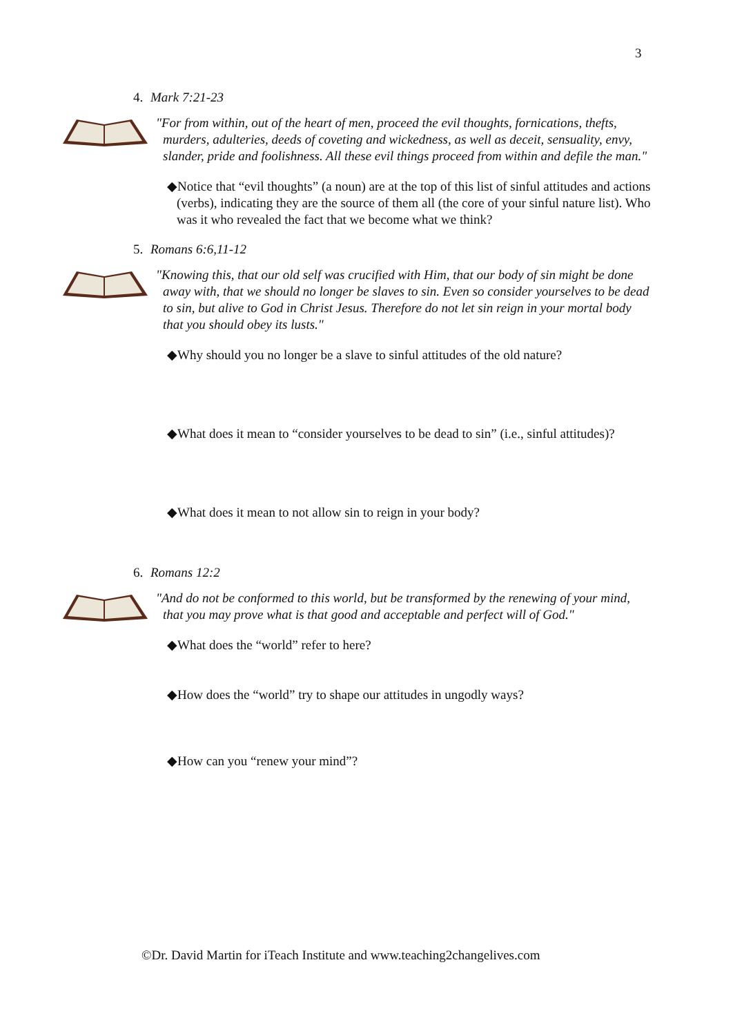3
4. Mark 7:21-23
"For from within, out of the heart of men, proceed the evil thoughts, fornications, thefts, murders, adulteries, deeds of coveting and wickedness, as well as deceit, sensuality, envy, slander, pride and foolishness. All these evil things proceed from within and defile the man."
◆Notice that “evil thoughts” (a noun) are at the top of this list of sinful attitudes and actions (verbs), indicating they are the source of them all (the core of your sinful nature list). Who was it who revealed the fact that we become what we think?
5. Romans 6:6,11-12
"Knowing this, that our old self was crucified with Him, that our body of sin might be done away with, that we should no longer be slaves to sin. Even so consider yourselves to be dead to sin, but alive to God in Christ Jesus. Therefore do not let sin reign in your mortal body that you should obey its lusts."
◆Why should you no longer be a slave to sinful attitudes of the old nature?
◆What does it mean to “consider yourselves to be dead to sin” (i.e., sinful attitudes)?
◆What does it mean to not allow sin to reign in your body?
6. Romans 12:2
"And do not be conformed to this world, but be transformed by the renewing of your mind, that you may prove what is that good and acceptable and perfect will of God."
◆What does the “world” refer to here?
◆How does the “world” try to shape our attitudes in ungodly ways?
◆How can you “renew your mind”?
©Dr. David Martin for iTeach Institute and www.teaching2changelives.com